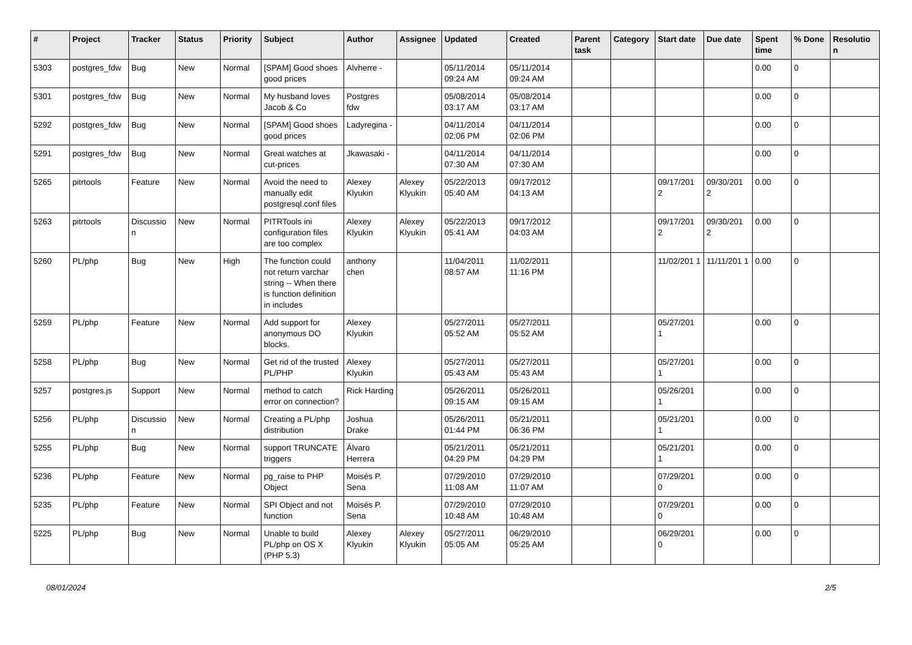| # | Project | Tracker | Status | Priority | Subject | Author | Assignee | Updated | Created | Parent task | Category | Start date | Due date | Spent time | % Done | Resolutio n |
| --- | --- | --- | --- | --- | --- | --- | --- | --- | --- | --- | --- | --- | --- | --- | --- | --- |
| 5303 | postgres_fdw | Bug | New | Normal | [SPAM] Good shoes good prices | Alvherre - | | 05/11/2014 09:24 AM | 05/11/2014 09:24 AM | | | | | 0.00 | 0 | |
| 5301 | postgres_fdw | Bug | New | Normal | My husband loves Jacob & Co | Postgres fdw | | 05/08/2014 03:17 AM | 05/08/2014 03:17 AM | | | | | 0.00 | 0 | |
| 5292 | postgres_fdw | Bug | New | Normal | [SPAM] Good shoes good prices | Ladyregina - | | 04/11/2014 02:06 PM | 04/11/2014 02:06 PM | | | | | 0.00 | 0 | |
| 5291 | postgres_fdw | Bug | New | Normal | Great watches at cut-prices | Jkawasaki - | | 04/11/2014 07:30 AM | 04/11/2014 07:30 AM | | | | | 0.00 | 0 | |
| 5265 | pitrtools | Feature | New | Normal | Avoid the need to manually edit postgresql.conf files | Alexey Klyukin | Alexey Klyukin | 05/22/2013 05:40 AM | 09/17/2012 04:13 AM | | | 09/17/201 2 | 09/30/201 2 | 0.00 | 0 | |
| 5263 | pitrtools | Discussio n | New | Normal | PITRTools ini configuration files are too complex | Alexey Klyukin | Alexey Klyukin | 05/22/2013 05:41 AM | 09/17/2012 04:03 AM | | | 09/17/201 2 | 09/30/201 2 | 0.00 | 0 | |
| 5260 | PL/php | Bug | New | High | The function could not return varchar string -- When there is function definition in includes | anthony chen | | 11/04/2011 08:57 AM | 11/02/2011 11:16 PM | | | 11/02/201 1 | 11/11/201 1 | 0.00 | 0 | |
| 5259 | PL/php | Feature | New | Normal | Add support for anonymous DO blocks. | Alexey Klyukin | | 05/27/2011 05:52 AM | 05/27/2011 05:52 AM | | | 05/27/201 1 | | 0.00 | 0 | |
| 5258 | PL/php | Bug | New | Normal | Get rid of the trusted PL/PHP | Alexey Klyukin | | 05/27/2011 05:43 AM | 05/27/2011 05:43 AM | | | 05/27/201 1 | | 0.00 | 0 | |
| 5257 | postgres.js | Support | New | Normal | method to catch error on connection? | Rick Harding | | 05/26/2011 09:15 AM | 05/26/2011 09:15 AM | | | 05/26/201 1 | | 0.00 | 0 | |
| 5256 | PL/php | Discussio n | New | Normal | Creating a PL/php distribution | Joshua Drake | | 05/26/2011 01:44 PM | 05/21/2011 06:36 PM | | | 05/21/201 1 | | 0.00 | 0 | |
| 5255 | PL/php | Bug | New | Normal | support TRUNCATE triggers | Álvaro Herrera | | 05/21/2011 04:29 PM | 05/21/2011 04:29 PM | | | 05/21/201 1 | | 0.00 | 0 | |
| 5236 | PL/php | Feature | New | Normal | pg_raise to PHP Object | Moisés P. Sena | | 07/29/2010 11:08 AM | 07/29/2010 11:07 AM | | | 07/29/201 0 | | 0.00 | 0 | |
| 5235 | PL/php | Feature | New | Normal | SPI Object and not function | Moisés P. Sena | | 07/29/2010 10:48 AM | 07/29/2010 10:48 AM | | | 07/29/201 0 | | 0.00 | 0 | |
| 5225 | PL/php | Bug | New | Normal | Unable to build PL/php on OS X (PHP 5.3) | Alexey Klyukin | Alexey Klyukin | 05/27/2011 05:05 AM | 06/29/2010 05:25 AM | | | 06/29/201 0 | | 0.00 | 0 | |
08/01/2024 2/5